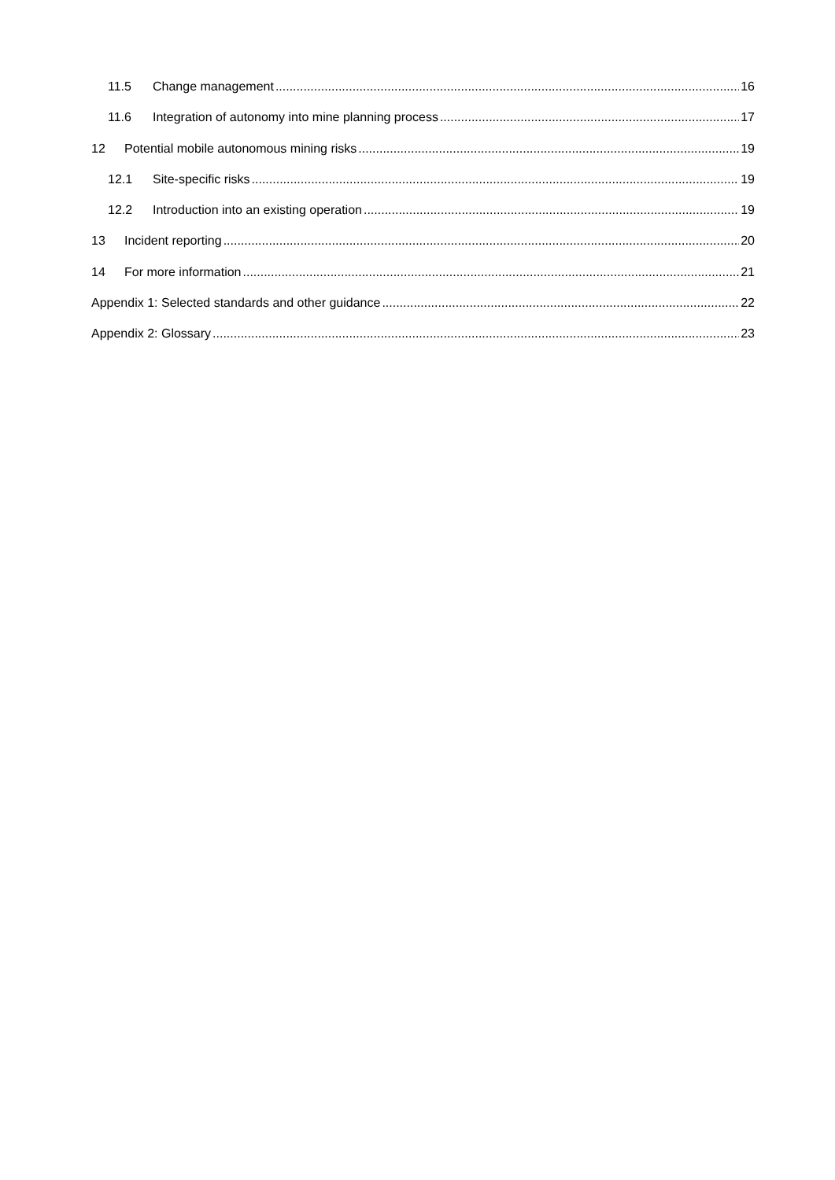11.5 Change management 16
11.6 Integration of autonomy into mine planning process 17
12 Potential mobile autonomous mining risks 19
12.1 Site-specific risks 19
12.2 Introduction into an existing operation 19
13 Incident reporting 20
14 For more information 21
Appendix 1: Selected standards and other guidance 22
Appendix 2: Glossary 23